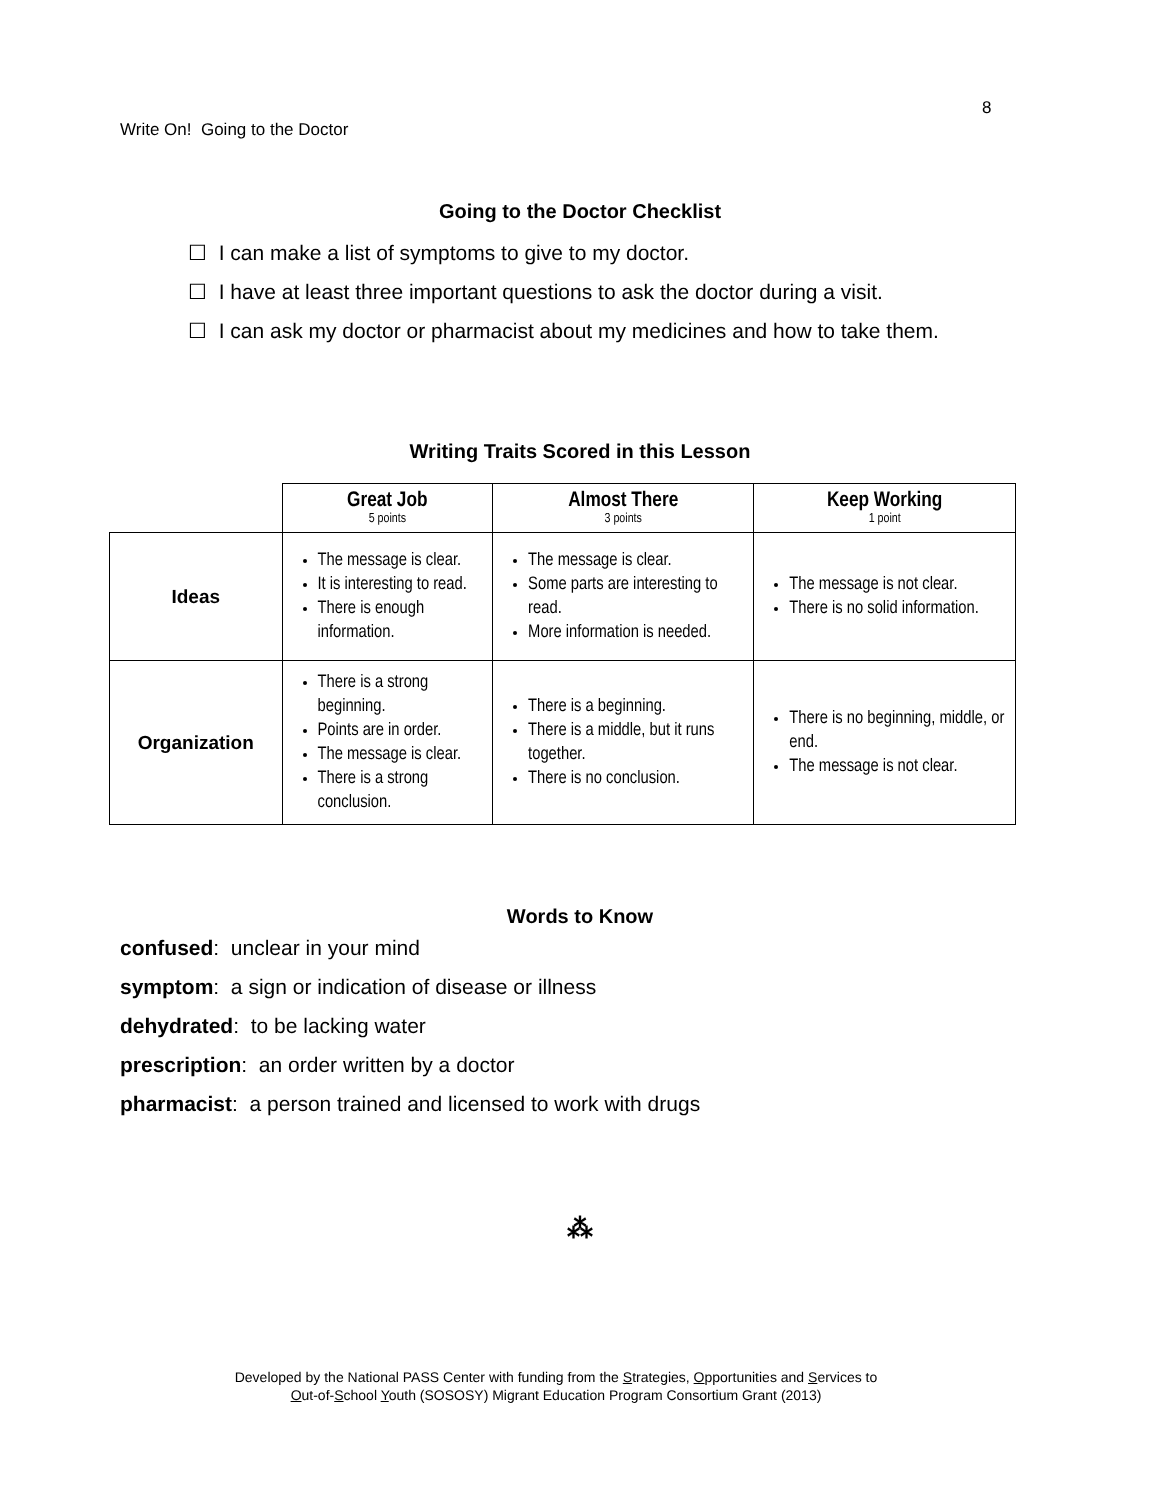8
Write On! Going to the Doctor
Going to the Doctor Checklist
☐ I can make a list of symptoms to give to my doctor.
☐ I have at least three important questions to ask the doctor during a visit.
☐ I can ask my doctor or pharmacist about my medicines and how to take them.
Writing Traits Scored in this Lesson
| | Great Job 5 points | Almost There 3 points | Keep Working 1 point |
| Ideas | The message is clear. It is interesting to read. There is enough information. | The message is clear. Some parts are interesting to read. More information is needed. | The message is not clear. There is no solid information. |
| Organization | There is a strong beginning. Points are in order. The message is clear. There is a strong conclusion. | There is a beginning. There is a middle, but it runs together. There is no conclusion. | There is no beginning, middle, or end. The message is not clear. |
Words to Know
confused: unclear in your mind
symptom: a sign or indication of disease or illness
dehydrated: to be lacking water
prescription: an order written by a doctor
pharmacist: a person trained and licensed to work with drugs
⁂
Developed by the National PASS Center with funding from the Strategies, Opportunities and Services to
Out-of-School Youth (SOSOSY) Migrant Education Program Consortium Grant (2013)